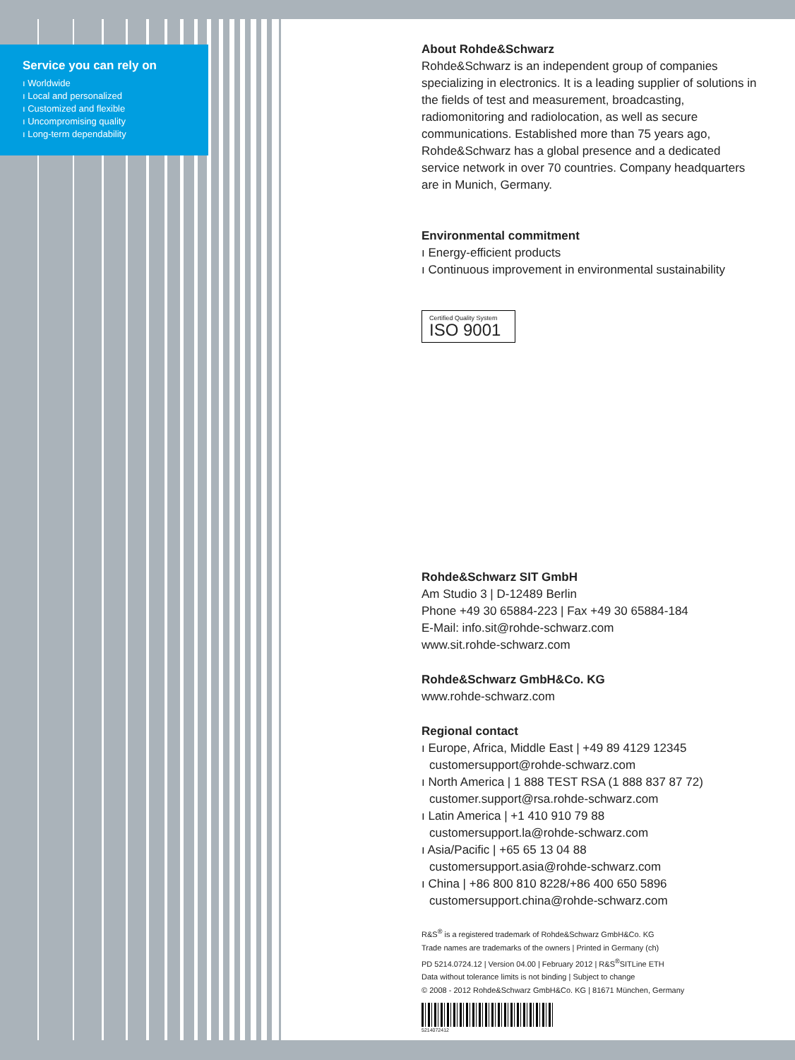Service you can rely on
ı Worldwide
ı Local and personalized
ı Customized and flexible
ı Uncompromising quality
ı Long-term dependability
About Rohde&Schwarz
Rohde&Schwarz is an independent group of companies specializing in electronics. It is a leading supplier of solutions in the fields of test and measurement, broadcasting, radiomonitoring and radiolocation, as well as secure communications. Established more than 75 years ago, Rohde&Schwarz has a global presence and a dedicated service network in over 70 countries. Company headquarters are in Munich, Germany.
Environmental commitment
ı Energy-efficient products
ı Continuous improvement in environmental sustainability
Certified Quality System
ISO 9001
Rohde&Schwarz SIT GmbH
Am Studio 3 | D-12489 Berlin
Phone +49 30 65884-223 | Fax +49 30 65884-184
E-Mail: info.sit@rohde-schwarz.com
www.sit.rohde-schwarz.com
Rohde&Schwarz GmbH&Co. KG
www.rohde-schwarz.com
Regional contact
ı Europe, Africa, Middle East | +49 89 4129 12345
customersupport@rohde-schwarz.com
ı North America | 1 888 TEST RSA (1 888 837 87 72)
customer.support@rsa.rohde-schwarz.com
ı Latin America | +1 410 910 79 88
customersupport.la@rohde-schwarz.com
ı Asia/Pacific | +65 65 13 04 88
customersupport.asia@rohde-schwarz.com
ı China | +86 800 810 8228/+86 400 650 5896
customersupport.china@rohde-schwarz.com
R&S<sup>®</sup> is a registered trademark of Rohde&Schwarz GmbH&Co. KG
Trade names are trademarks of the owners | Printed in Germany (ch)
PD 5214.0724.12 | Version 04.00 | February 2012 | R&S<sup>®</sup>SITLine ETH
Data without tolerance limits is not binding | Subject to change
© 2008 - 2012 Rohde&Schwarz GmbH&Co. KG | 81671 München, Germany
5214072412